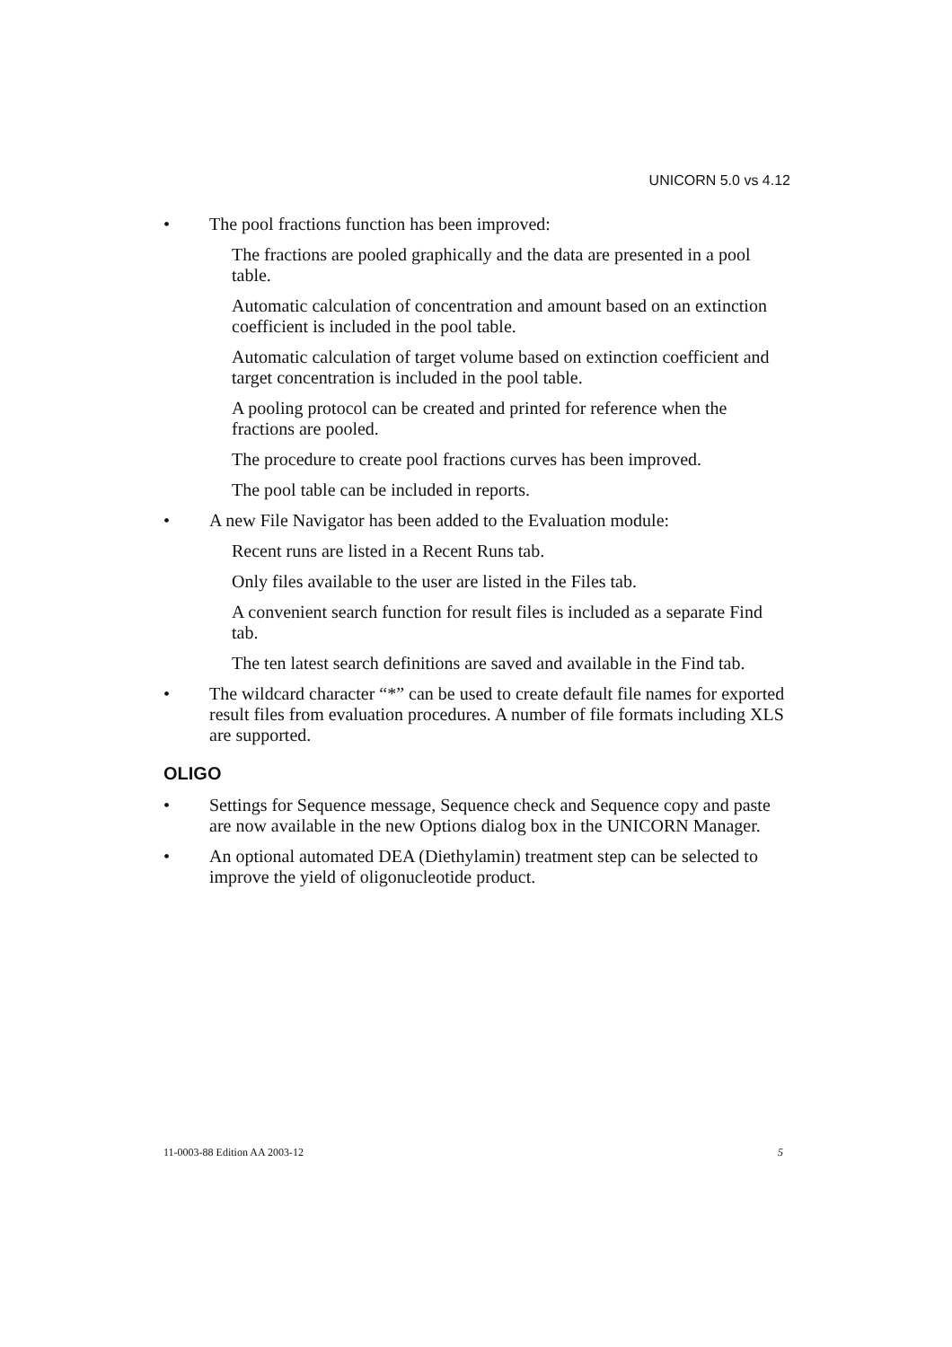UNICORN 5.0 vs 4.12
• The pool fractions function has been improved:
The fractions are pooled graphically and the data are presented in a pool table.
Automatic calculation of concentration and amount based on an extinction coefficient is included in the pool table.
Automatic calculation of target volume based on extinction coefficient and target concentration is included in the pool table.
A pooling protocol can be created and printed for reference when the fractions are pooled.
The procedure to create pool fractions curves has been improved.
The pool table can be included in reports.
• A new File Navigator has been added to the Evaluation module:
Recent runs are listed in a Recent Runs tab.
Only files available to the user are listed in the Files tab.
A convenient search function for result files is included as a separate Find tab.
The ten latest search definitions are saved and available in the Find tab.
• The wildcard character “*” can be used to create default file names for exported result files from evaluation procedures. A number of file formats including XLS are supported.
OLIGO
• Settings for Sequence message, Sequence check and Sequence copy and paste are now available in the new Options dialog box in the UNICORN Manager.
• An optional automated DEA (Diethylamin) treatment step can be selected to improve the yield of oligonucleotide product.
11-0003-88 Edition AA 2003-12 5